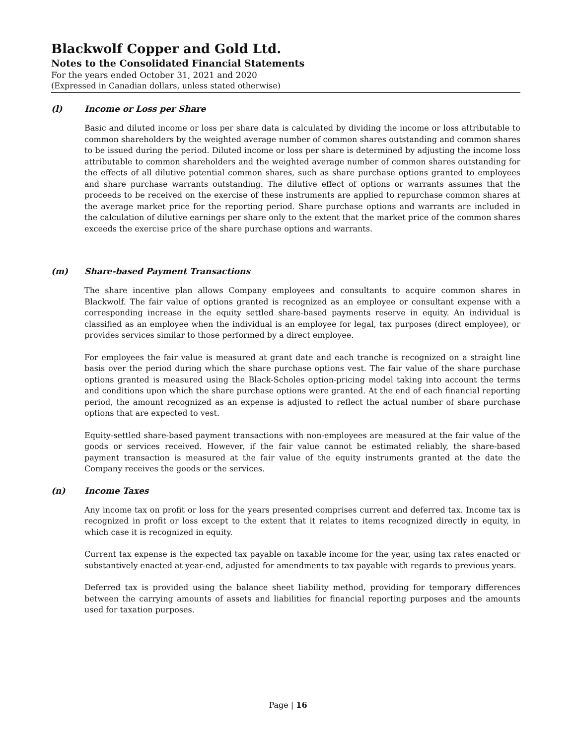Blackwolf Copper and Gold Ltd.
Notes to the Consolidated Financial Statements
For the years ended October 31, 2021 and 2020
(Expressed in Canadian dollars, unless stated otherwise)
(l) Income or Loss per Share
Basic and diluted income or loss per share data is calculated by dividing the income or loss attributable to common shareholders by the weighted average number of common shares outstanding and common shares to be issued during the period. Diluted income or loss per share is determined by adjusting the income loss attributable to common shareholders and the weighted average number of common shares outstanding for the effects of all dilutive potential common shares, such as share purchase options granted to employees and share purchase warrants outstanding. The dilutive effect of options or warrants assumes that the proceeds to be received on the exercise of these instruments are applied to repurchase common shares at the average market price for the reporting period. Share purchase options and warrants are included in the calculation of dilutive earnings per share only to the extent that the market price of the common shares exceeds the exercise price of the share purchase options and warrants.
(m) Share-based Payment Transactions
The share incentive plan allows Company employees and consultants to acquire common shares in Blackwolf. The fair value of options granted is recognized as an employee or consultant expense with a corresponding increase in the equity settled share-based payments reserve in equity. An individual is classified as an employee when the individual is an employee for legal, tax purposes (direct employee), or provides services similar to those performed by a direct employee.
For employees the fair value is measured at grant date and each tranche is recognized on a straight line basis over the period during which the share purchase options vest. The fair value of the share purchase options granted is measured using the Black-Scholes option-pricing model taking into account the terms and conditions upon which the share purchase options were granted. At the end of each financial reporting period, the amount recognized as an expense is adjusted to reflect the actual number of share purchase options that are expected to vest.
Equity-settled share-based payment transactions with non-employees are measured at the fair value of the goods or services received. However, if the fair value cannot be estimated reliably, the share-based payment transaction is measured at the fair value of the equity instruments granted at the date the Company receives the goods or the services.
(n) Income Taxes
Any income tax on profit or loss for the years presented comprises current and deferred tax. Income tax is recognized in profit or loss except to the extent that it relates to items recognized directly in equity, in which case it is recognized in equity.
Current tax expense is the expected tax payable on taxable income for the year, using tax rates enacted or substantively enacted at year-end, adjusted for amendments to tax payable with regards to previous years.
Deferred tax is provided using the balance sheet liability method, providing for temporary differences between the carrying amounts of assets and liabilities for financial reporting purposes and the amounts used for taxation purposes.
Page | 16